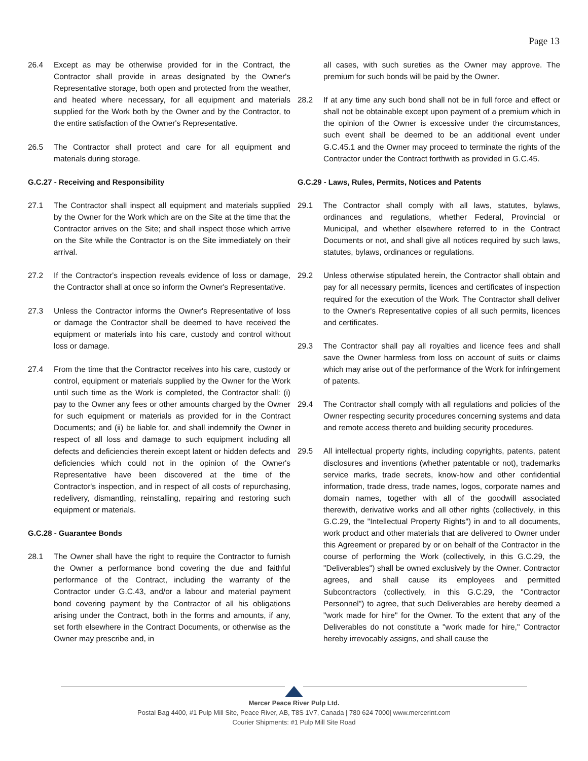Page 13
26.4 Except as may be otherwise provided for in the Contract, the Contractor shall provide in areas designated by the Owner's Representative storage, both open and protected from the weather, and heated where necessary, for all equipment and materials supplied for the Work both by the Owner and by the Contractor, to the entire satisfaction of the Owner's Representative.
26.5 The Contractor shall protect and care for all equipment and materials during storage.
G.C.27 - Receiving and Responsibility
27.1 The Contractor shall inspect all equipment and materials supplied by the Owner for the Work which are on the Site at the time that the Contractor arrives on the Site; and shall inspect those which arrive on the Site while the Contractor is on the Site immediately on their arrival.
27.2 If the Contractor's inspection reveals evidence of loss or damage, the Contractor shall at once so inform the Owner's Representative.
27.3 Unless the Contractor informs the Owner's Representative of loss or damage the Contractor shall be deemed to have received the equipment or materials into his care, custody and control without loss or damage.
27.4 From the time that the Contractor receives into his care, custody or control, equipment or materials supplied by the Owner for the Work until such time as the Work is completed, the Contractor shall: (i) pay to the Owner any fees or other amounts charged by the Owner for such equipment or materials as provided for in the Contract Documents; and (ii) be liable for, and shall indemnify the Owner in respect of all loss and damage to such equipment including all defects and deficiencies therein except latent or hidden defects and deficiencies which could not in the opinion of the Owner's Representative have been discovered at the time of the Contractor's inspection, and in respect of all costs of repurchasing, redelivery, dismantling, reinstalling, repairing and restoring such equipment or materials.
G.C.28 - Guarantee Bonds
28.1 The Owner shall have the right to require the Contractor to furnish the Owner a performance bond covering the due and faithful performance of the Contract, including the warranty of the Contractor under G.C.43, and/or a labour and material payment bond covering payment by the Contractor of all his obligations arising under the Contract, both in the forms and amounts, if any, set forth elsewhere in the Contract Documents, or otherwise as the Owner may prescribe and, in
all cases, with such sureties as the Owner may approve. The premium for such bonds will be paid by the Owner.
28.2 If at any time any such bond shall not be in full force and effect or shall not be obtainable except upon payment of a premium which in the opinion of the Owner is excessive under the circumstances, such event shall be deemed to be an additional event under G.C.45.1 and the Owner may proceed to terminate the rights of the Contractor under the Contract forthwith as provided in G.C.45.
G.C.29 - Laws, Rules, Permits, Notices and Patents
29.1 The Contractor shall comply with all laws, statutes, bylaws, ordinances and regulations, whether Federal, Provincial or Municipal, and whether elsewhere referred to in the Contract Documents or not, and shall give all notices required by such laws, statutes, bylaws, ordinances or regulations.
29.2 Unless otherwise stipulated herein, the Contractor shall obtain and pay for all necessary permits, licences and certificates of inspection required for the execution of the Work. The Contractor shall deliver to the Owner's Representative copies of all such permits, licences and certificates.
29.3 The Contractor shall pay all royalties and licence fees and shall save the Owner harmless from loss on account of suits or claims which may arise out of the performance of the Work for infringement of patents.
29.4 The Contractor shall comply with all regulations and policies of the Owner respecting security procedures concerning systems and data and remote access thereto and building security procedures.
29.5 All intellectual property rights, including copyrights, patents, patent disclosures and inventions (whether patentable or not), trademarks service marks, trade secrets, know-how and other confidential information, trade dress, trade names, logos, corporate names and domain names, together with all of the goodwill associated therewith, derivative works and all other rights (collectively, in this G.C.29, the "Intellectual Property Rights") in and to all documents, work product and other materials that are delivered to Owner under this Agreement or prepared by or on behalf of the Contractor in the course of performing the Work (collectively, in this G.C.29, the "Deliverables") shall be owned exclusively by the Owner. Contractor agrees, and shall cause its employees and permitted Subcontractors (collectively, in this G.C.29, the "Contractor Personnel") to agree, that such Deliverables are hereby deemed a "work made for hire" for the Owner. To the extent that any of the Deliverables do not constitute a "work made for hire," Contractor hereby irrevocably assigns, and shall cause the
Mercer Peace River Pulp Ltd.
Postal Bag 4400, #1 Pulp Mill Site, Peace River, AB, T8S 1V7, Canada | 780 624 7000| www.mercerint.com
Courier Shipments: #1 Pulp Mill Site Road